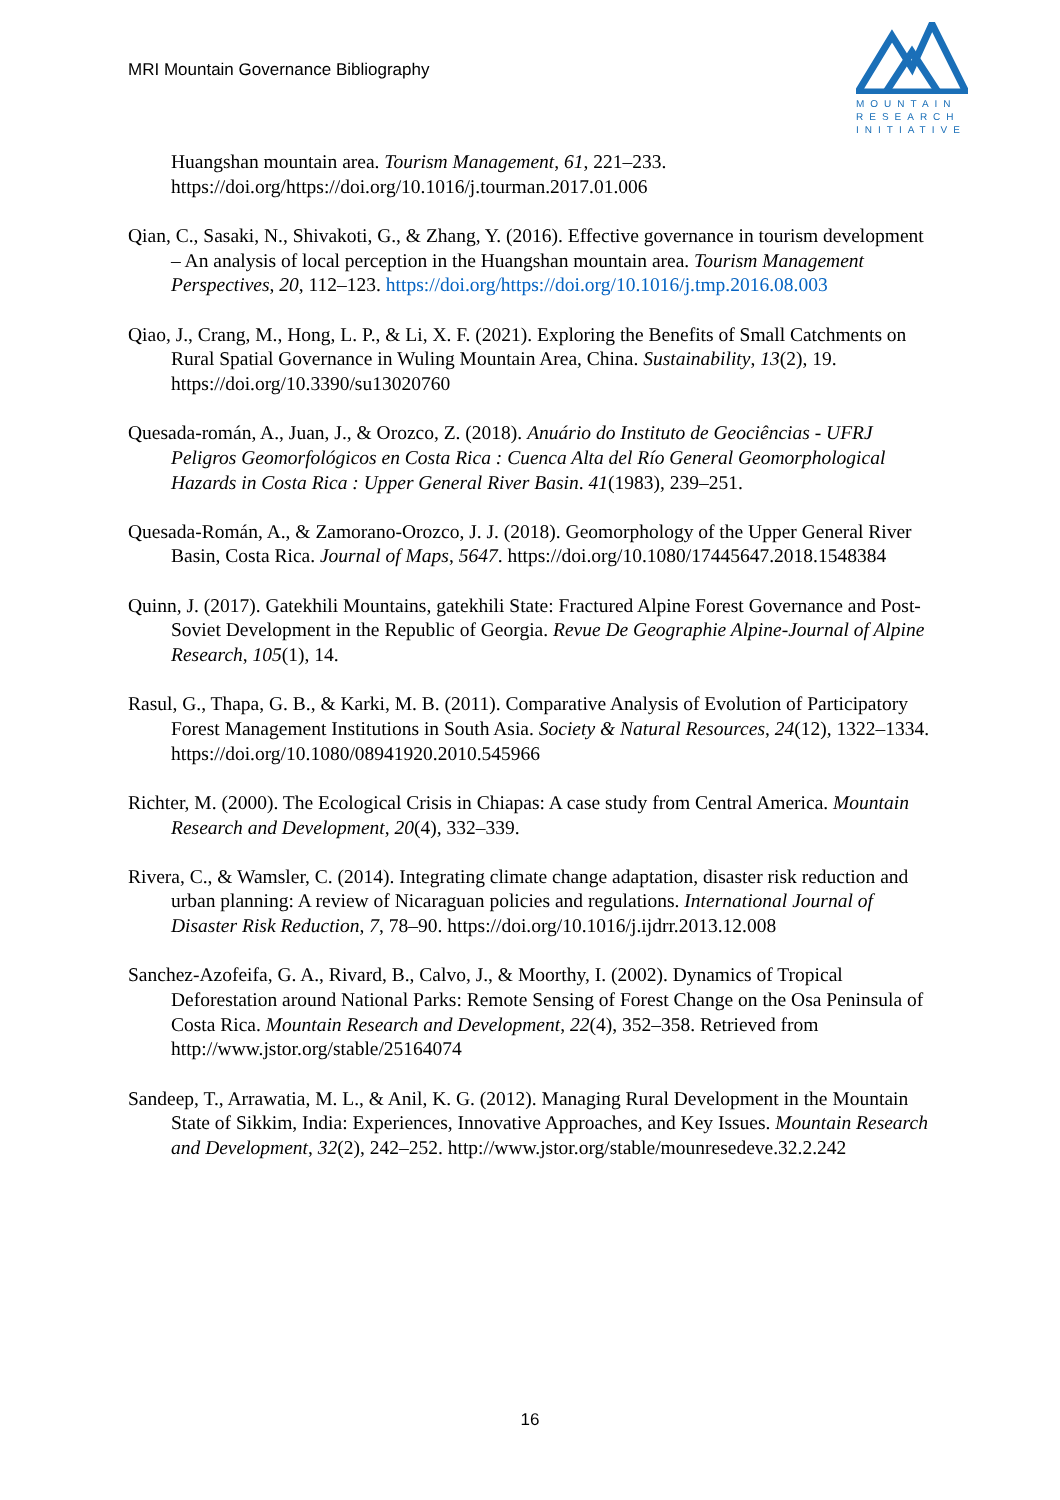MRI Mountain Governance Bibliography
MOUNTAIN
RESEARCH
INITIATIVE
Huangshan mountain area. Tourism Management, 61, 221–233. https://doi.org/https://doi.org/10.1016/j.tourman.2017.01.006
Qian, C., Sasaki, N., Shivakoti, G., & Zhang, Y. (2016). Effective governance in tourism development – An analysis of local perception in the Huangshan mountain area. Tourism Management Perspectives, 20, 112–123. https://doi.org/https://doi.org/10.1016/j.tmp.2016.08.003
Qiao, J., Crang, M., Hong, L. P., & Li, X. F. (2021). Exploring the Benefits of Small Catchments on Rural Spatial Governance in Wuling Mountain Area, China. Sustainability, 13(2), 19. https://doi.org/10.3390/su13020760
Quesada-román, A., Juan, J., & Orozco, Z. (2018). Anuário do Instituto de Geociências - UFRJ Peligros Geomorfológicos en Costa Rica : Cuenca Alta del Río General Geomorphological Hazards in Costa Rica : Upper General River Basin. 41(1983), 239–251.
Quesada-Román, A., & Zamorano-Orozco, J. J. (2018). Geomorphology of the Upper General River Basin, Costa Rica. Journal of Maps, 5647. https://doi.org/10.1080/17445647.2018.1548384
Quinn, J. (2017). Gatekhili Mountains, gatekhili State: Fractured Alpine Forest Governance and Post-Soviet Development in the Republic of Georgia. Revue De Geographie Alpine-Journal of Alpine Research, 105(1), 14.
Rasul, G., Thapa, G. B., & Karki, M. B. (2011). Comparative Analysis of Evolution of Participatory Forest Management Institutions in South Asia. Society & Natural Resources, 24(12), 1322–1334. https://doi.org/10.1080/08941920.2010.545966
Richter, M. (2000). The Ecological Crisis in Chiapas: A case study from Central America. Mountain Research and Development, 20(4), 332–339.
Rivera, C., & Wamsler, C. (2014). Integrating climate change adaptation, disaster risk reduction and urban planning: A review of Nicaraguan policies and regulations. International Journal of Disaster Risk Reduction, 7, 78–90. https://doi.org/10.1016/j.ijdrr.2013.12.008
Sanchez-Azofeifa, G. A., Rivard, B., Calvo, J., & Moorthy, I. (2002). Dynamics of Tropical Deforestation around National Parks: Remote Sensing of Forest Change on the Osa Peninsula of Costa Rica. Mountain Research and Development, 22(4), 352–358. Retrieved from http://www.jstor.org/stable/25164074
Sandeep, T., Arrawatia, M. L., & Anil, K. G. (2012). Managing Rural Development in the Mountain State of Sikkim, India: Experiences, Innovative Approaches, and Key Issues. Mountain Research and Development, 32(2), 242–252. http://www.jstor.org/stable/mounresedeve.32.2.242
16